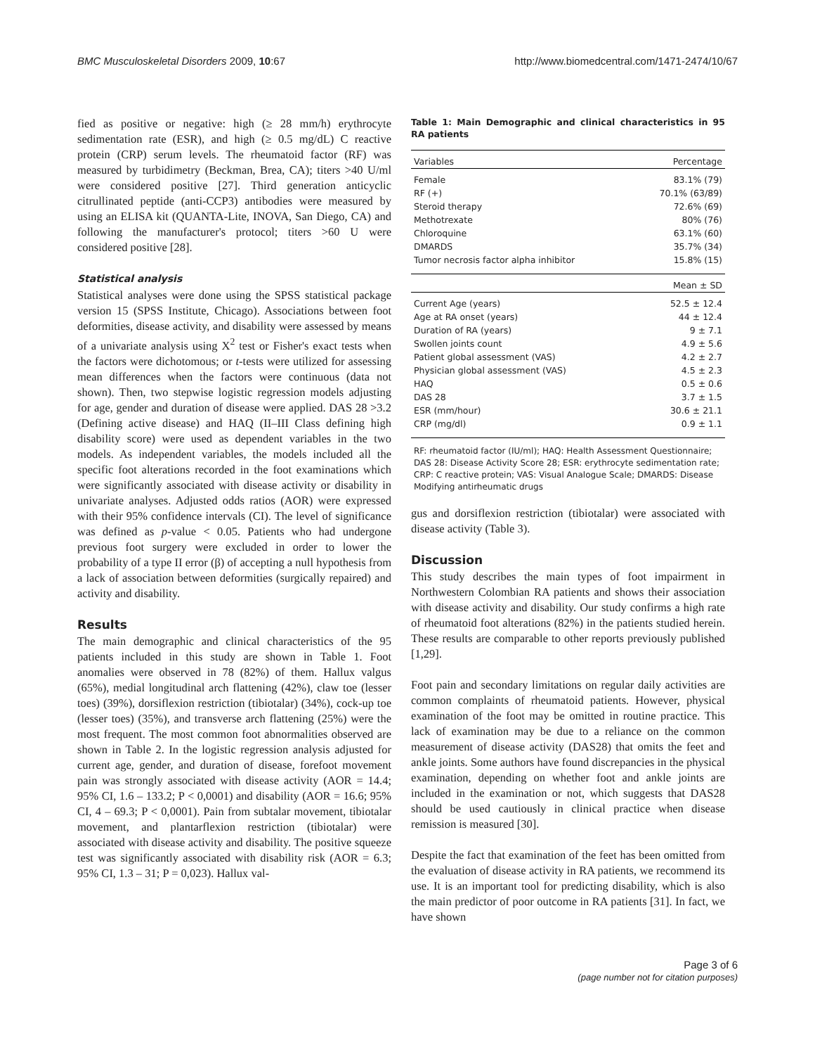BMC Musculoskeletal Disorders 2009, 10:67 http://www.biomedcentral.com/1471-2474/10/67
fied as positive or negative: high (≥ 28 mm/h) erythrocyte sedimentation rate (ESR), and high (≥ 0.5 mg/dL) C reactive protein (CRP) serum levels. The rheumatoid factor (RF) was measured by turbidimetry (Beckman, Brea, CA); titers >40 U/ml were considered positive [27]. Third generation anticyclic citrullinated peptide (anti-CCP3) antibodies were measured by using an ELISA kit (QUANTA-Lite, INOVA, San Diego, CA) and following the manufacturer's protocol; titers >60 U were considered positive [28].
Statistical analysis
Statistical analyses were done using the SPSS statistical package version 15 (SPSS Institute, Chicago). Associations between foot deformities, disease activity, and disability were assessed by means of a univariate analysis using X<sup>2</sup> test or Fisher's exact tests when the factors were dichotomous; or t-tests were utilized for assessing mean differences when the factors were continuous (data not shown). Then, two stepwise logistic regression models adjusting for age, gender and duration of disease were applied. DAS 28 >3.2 (Defining active disease) and HAQ (II–III Class defining high disability score) were used as dependent variables in the two models. As independent variables, the models included all the specific foot alterations recorded in the foot examinations which were significantly associated with disease activity or disability in univariate analyses. Adjusted odds ratios (AOR) were expressed with their 95% confidence intervals (CI). The level of significance was defined as p-value < 0.05. Patients who had undergone previous foot surgery were excluded in order to lower the probability of a type II error (β) of accepting a null hypothesis from a lack of association between deformities (surgically repaired) and activity and disability.
Results
The main demographic and clinical characteristics of the 95 patients included in this study are shown in Table 1. Foot anomalies were observed in 78 (82%) of them. Hallux valgus (65%), medial longitudinal arch flattening (42%), claw toe (lesser toes) (39%), dorsiflexion restriction (tibiotalar) (34%), cock-up toe (lesser toes) (35%), and transverse arch flattening (25%) were the most frequent. The most common foot abnormalities observed are shown in Table 2. In the logistic regression analysis adjusted for current age, gender, and duration of disease, forefoot movement pain was strongly associated with disease activity (AOR = 14.4; 95% CI, 1.6 – 133.2; P < 0,0001) and disability (AOR = 16.6; 95% CI, 4 – 69.3; P < 0,0001). Pain from subtalar movement, tibiotalar movement, and plantarflexion restriction (tibiotalar) were associated with disease activity and disability. The positive squeeze test was significantly associated with disability risk (AOR = 6.3; 95% CI, 1.3 – 31; P = 0,023). Hallux val-
Table 1: Main Demographic and clinical characteristics in 95 RA patients
| Variables | Percentage |
| --- | --- |
| Female | 83.1% (79) |
| RF (+) | 70.1% (63/89) |
| Steroid therapy | 72.6% (69) |
| Methotrexate | 80% (76) |
| Chloroquine | 63.1% (60) |
| DMARDS | 35.7% (34) |
| Tumor necrosis factor alpha inhibitor | 15.8% (15) |
| | Mean ± SD |
| Current Age (years) | 52.5 ± 12.4 |
| Age at RA onset (years) | 44 ± 12.4 |
| Duration of RA (years) | 9 ± 7.1 |
| Swollen joints count | 4.9 ± 5.6 |
| Patient global assessment (VAS) | 4.2 ± 2.7 |
| Physician global assessment (VAS) | 4.5 ± 2.3 |
| HAQ | 0.5 ± 0.6 |
| DAS 28 | 3.7 ± 1.5 |
| ESR (mm/hour) | 30.6 ± 21.1 |
| CRP (mg/dl) | 0.9 ± 1.1 |
RF: rheumatoid factor (IU/ml); HAQ: Health Assessment Questionnaire; DAS 28: Disease Activity Score 28; ESR: erythrocyte sedimentation rate; CRP: C reactive protein; VAS: Visual Analogue Scale; DMARDS: Disease Modifying antirheumatic drugs
gus and dorsiflexion restriction (tibiotalar) were associated with disease activity (Table 3).
Discussion
This study describes the main types of foot impairment in Northwestern Colombian RA patients and shows their association with disease activity and disability. Our study confirms a high rate of rheumatoid foot alterations (82%) in the patients studied herein. These results are comparable to other reports previously published [1,29].
Foot pain and secondary limitations on regular daily activities are common complaints of rheumatoid patients. However, physical examination of the foot may be omitted in routine practice. This lack of examination may be due to a reliance on the common measurement of disease activity (DAS28) that omits the feet and ankle joints. Some authors have found discrepancies in the physical examination, depending on whether foot and ankle joints are included in the examination or not, which suggests that DAS28 should be used cautiously in clinical practice when disease remission is measured [30].
Despite the fact that examination of the feet has been omitted from the evaluation of disease activity in RA patients, we recommend its use. It is an important tool for predicting disability, which is also the main predictor of poor outcome in RA patients [31]. In fact, we have shown
Page 3 of 6
(page number not for citation purposes)